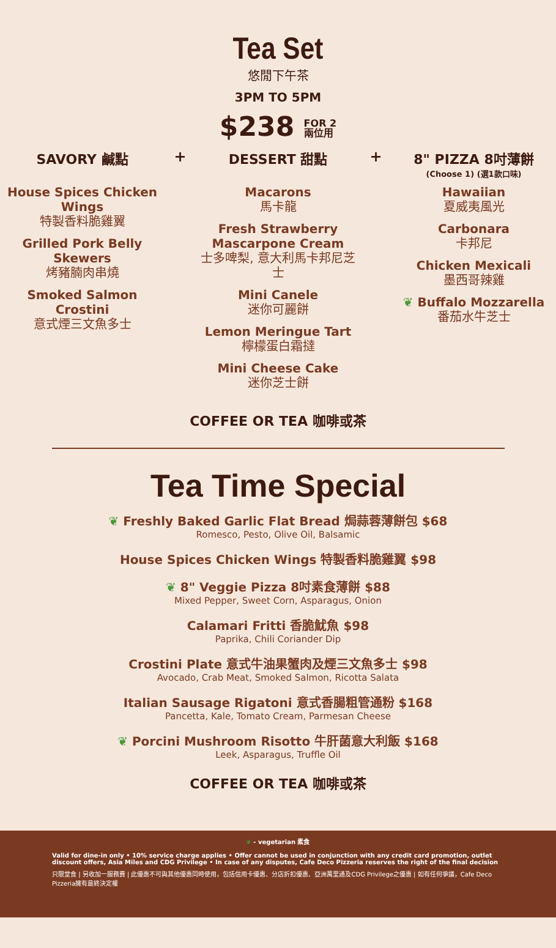Tea Set
悠閒下午茶
3PM TO 5PM
$238 FOR 2
兩位用
SAVORY 鹹點
House Spices Chicken Wings
特製香料脆雞翼
Grilled Pork Belly Skewers
烤豬腩肉串燒
Smoked Salmon Crostini
意式煙三文魚多士
+
DESSERT 甜點
Macarons
馬卡龍
Fresh Strawberry Mascarpone Cream
士多啤梨, 意大利馬卡邦尼芝士
Mini Canele
迷你可麗餅
Lemon Meringue Tart
檸檬蛋白霜撻
Mini Cheese Cake
迷你芝士餅
+
8" PIZZA 8吋薄餅
(Choose 1) (選1款口味)
Hawaiian
夏威夷風光
Carbonara
卡邦尼
Chicken Mexicali
墨西哥辣雞
❦ Buffalo Mozzarella
番茄水牛芝士
COFFEE OR TEA 咖啡或茶
Tea Time Special
❦ Freshly Baked Garlic Flat Bread 焗蒜蓉薄餅包 $68
Romesco, Pesto, Olive Oil, Balsamic
House Spices Chicken Wings 特製香料脆雞翼 $98
❦ 8" Veggie Pizza 8吋素食薄餅 $88
Mixed Pepper, Sweet Corn, Asparagus, Onion
Calamari Fritti 香脆魷魚 $98
Paprika, Chili Coriander Dip
Crostini Plate 意式牛油果蟹肉及煙三文魚多士 $98
Avocado, Crab Meat, Smoked Salmon, Ricotta Salata
Italian Sausage Rigatoni 意式香腸粗管通粉 $168
Pancetta, Kale, Tomato Cream, Parmesan Cheese
❦ Porcini Mushroom Risotto 牛肝菌意大利飯 $168
Leek, Asparagus, Truffle Oil
COFFEE OR TEA 咖啡或茶
❦ - vegetarian 素食
Valid for dine-in only • 10% service charge applies • Offer cannot be used in conjunction with any credit card promotion, outlet discount offers, Asia Miles and CDG Privilege • In case of any disputes, Cafe Deco Pizzeria reserves the right of the final decision
只限堂食 | 另收加一服務費 | 此優惠不可與其他優惠同時使用，包括信用卡優惠、分店折扣優惠、亞洲萬里通及CDG Privilege之優惠 | 如有任何爭議，Cafe Deco Pizzeria擁有最終決定權